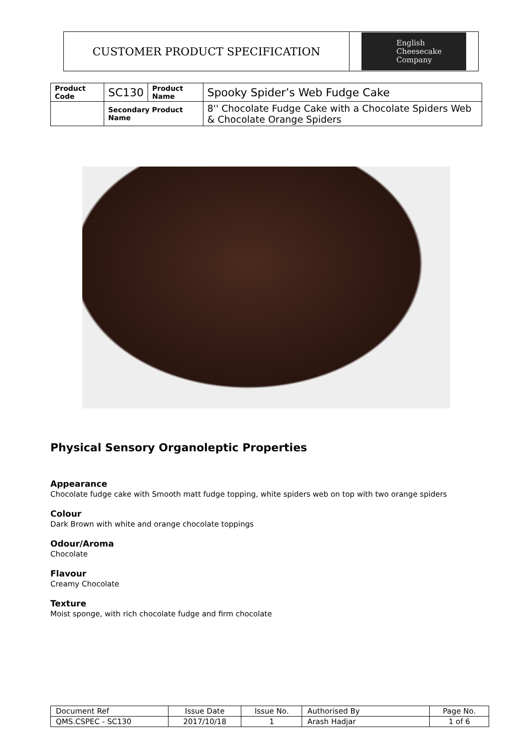CUSTOMER PRODUCT SPECIFICATION
English
Cheesecake
Company
| Product Code | SC130 | Product Name | Spooky Spider’s Web Fudge Cake |
| | Secondary Product Name | | 8'' Chocolate Fudge Cake with a Chocolate Spiders Web & Chocolate Orange Spiders |
Physical Sensory Organoleptic Properties
Appearance
Chocolate fudge cake with Smooth matt fudge topping, white spiders web on top with two orange spiders
Colour
Dark Brown with white and orange chocolate toppings
Odour/Aroma
Chocolate
Flavour
Creamy Chocolate
Texture
Moist sponge, with rich chocolate fudge and firm chocolate
| Document Ref | Issue Date | Issue No. | Authorised By | Page No. |
| QMS.CSPEC - SC130 | 2017/10/18 | 1 | Arash Hadjar | 1 of 6 |